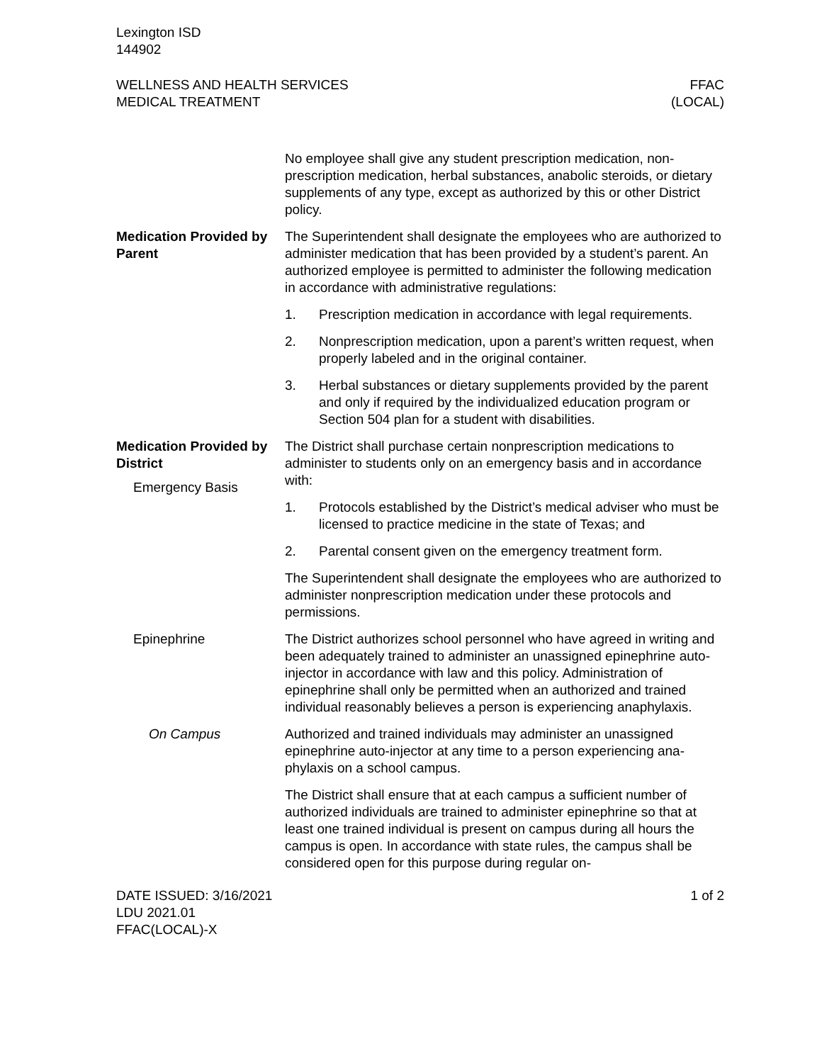Lexington ISD
144902
WELLNESS AND HEALTH SERVICES
MEDICAL TREATMENT
FFAC
(LOCAL)
No employee shall give any student prescription medication, non­prescription medication, herbal substances, anabolic steroids, or dietary supplements of any type, except as authorized by this or other District policy.
Medication Provided by Parent
The Superintendent shall designate the employees who are au­thorized to administer medication that has been provided by a stu­dent’s parent. An authorized employee is permitted to administer the following medication in accordance with administrative regula­tions:
1. Prescription medication in accordance with legal require­ments.
2. Nonprescription medication, upon a parent’s written request, when properly labeled and in the original container.
3. Herbal substances or dietary supplements provided by the parent and only if required by the individualized education program or Section 504 plan for a student with disabilities.
Medication Provided by District
Emergency Basis
The District shall purchase certain nonprescription medications to administer to students only on an emergency basis and in accord­ance with:
1. Protocols established by the District’s medical adviser who must be licensed to practice medicine in the state of Texas; and
2. Parental consent given on the emergency treatment form.
The Superintendent shall designate the employees who are au­thorized to administer nonprescription medication under these pro­tocols and permissions.
Epinephrine The District authorizes school personnel who have agreed in writ­ing and been adequately trained to administer an unassigned epi­nephrine auto-injector in accordance with law and this policy. Ad­ministration of epinephrine shall only be permitted when an authorized and trained individual reasonably believes a person is experiencing anaphylaxis.
On Campus Authorized and trained individuals may administer an unassigned epinephrine auto-injector at any time to a person experiencing ana­phylaxis on a school campus.
The District shall ensure that at each campus a sufficient number of authorized individuals are trained to administer epinephrine so that at least one trained individual is present on campus during all hours the campus is open. In accordance with state rules, the cam­pus shall be considered open for this purpose during regular on-
DATE ISSUED: 3/16/2021
LDU 2021.01
FFAC(LOCAL)-X
1 of 2